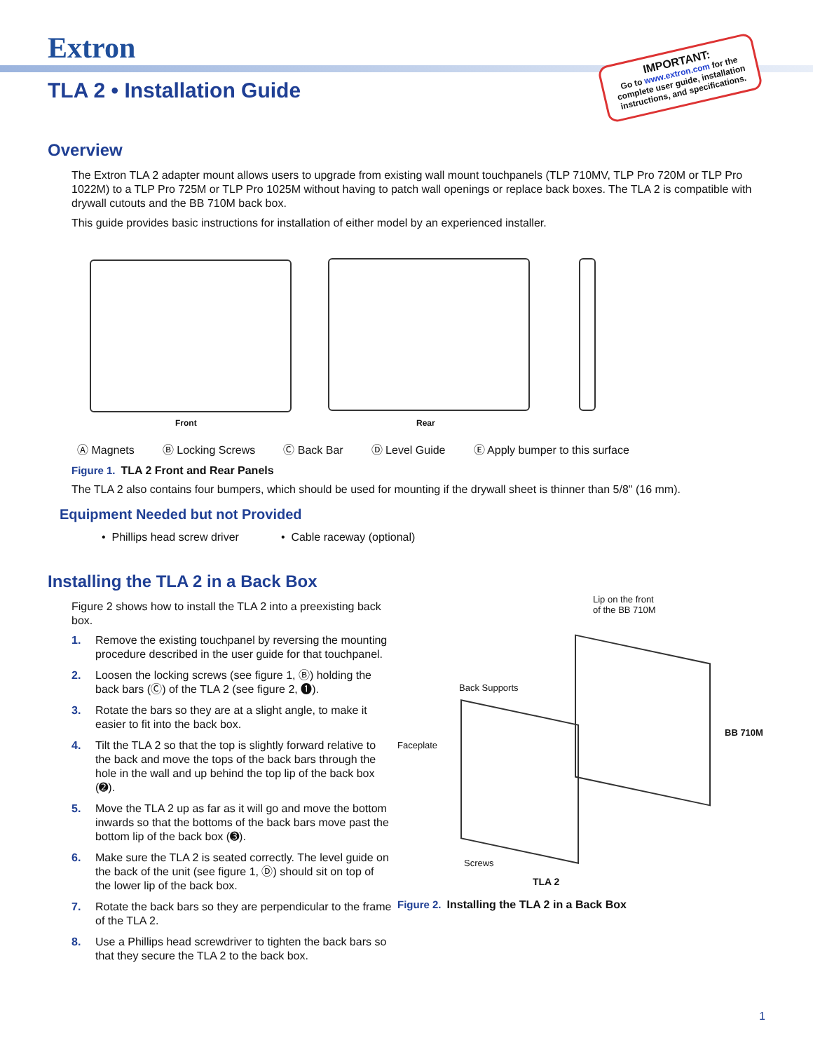Extron
TLA 2 • Installation Guide
IMPORTANT:
Go to www.extron.com for the complete user guide, installation instructions, and specifications.
Overview
The Extron TLA 2 adapter mount allows users to upgrade from existing wall mount touchpanels (TLP 710MV, TLP Pro 720M or TLP Pro 1022M) to a TLP Pro 725M or TLP Pro 1025M without having to patch wall openings or replace back boxes. The TLA 2 is compatible with drywall cutouts and the BB 710M back box.
This guide provides basic instructions for installation of either model by an experienced installer.
Front Rear
Ⓐ Magnets Ⓑ Locking Screws Ⓒ Back Bar Ⓓ Level Guide Ⓔ Apply bumper to this surface
Figure 1. TLA 2 Front and Rear Panels
The TLA 2 also contains four bumpers, which should be used for mounting if the drywall sheet is thinner than 5/8" (16 mm).
Equipment Needed but not Provided
• Phillips head screw driver • Cable raceway (optional)
Installing the TLA 2 in a Back Box
Figure 2 shows how to install the TLA 2 into a preexisting back box.
1. Remove the existing touchpanel by reversing the mounting procedure described in the user guide for that touchpanel.
2. Loosen the locking screws (see figure 1, Ⓑ) holding the back bars (Ⓒ) of the TLA 2 (see figure 2, ➊).
3. Rotate the bars so they are at a slight angle, to make it easier to fit into the back box.
4. Tilt the TLA 2 so that the top is slightly forward relative to the back and move the tops of the back bars through the hole in the wall and up behind the top lip of the back box (➋).
5. Move the TLA 2 up as far as it will go and move the bottom inwards so that the bottoms of the back bars move past the bottom lip of the back box (➌).
6. Make sure the TLA 2 is seated correctly. The level guide on the back of the unit (see figure 1, Ⓓ) should sit on top of the lower lip of the back box.
7. Rotate the back bars so they are perpendicular to the frame of the TLA 2.
8. Use a Phillips head screwdriver to tighten the back bars so that they secure the TLA 2 to the back box.
Lip on the front
of the BB 710M
Back Supports
Faceplate
BB 710M
Screws
TLA 2
Figure 2. Installing the TLA 2 in a Back Box
1